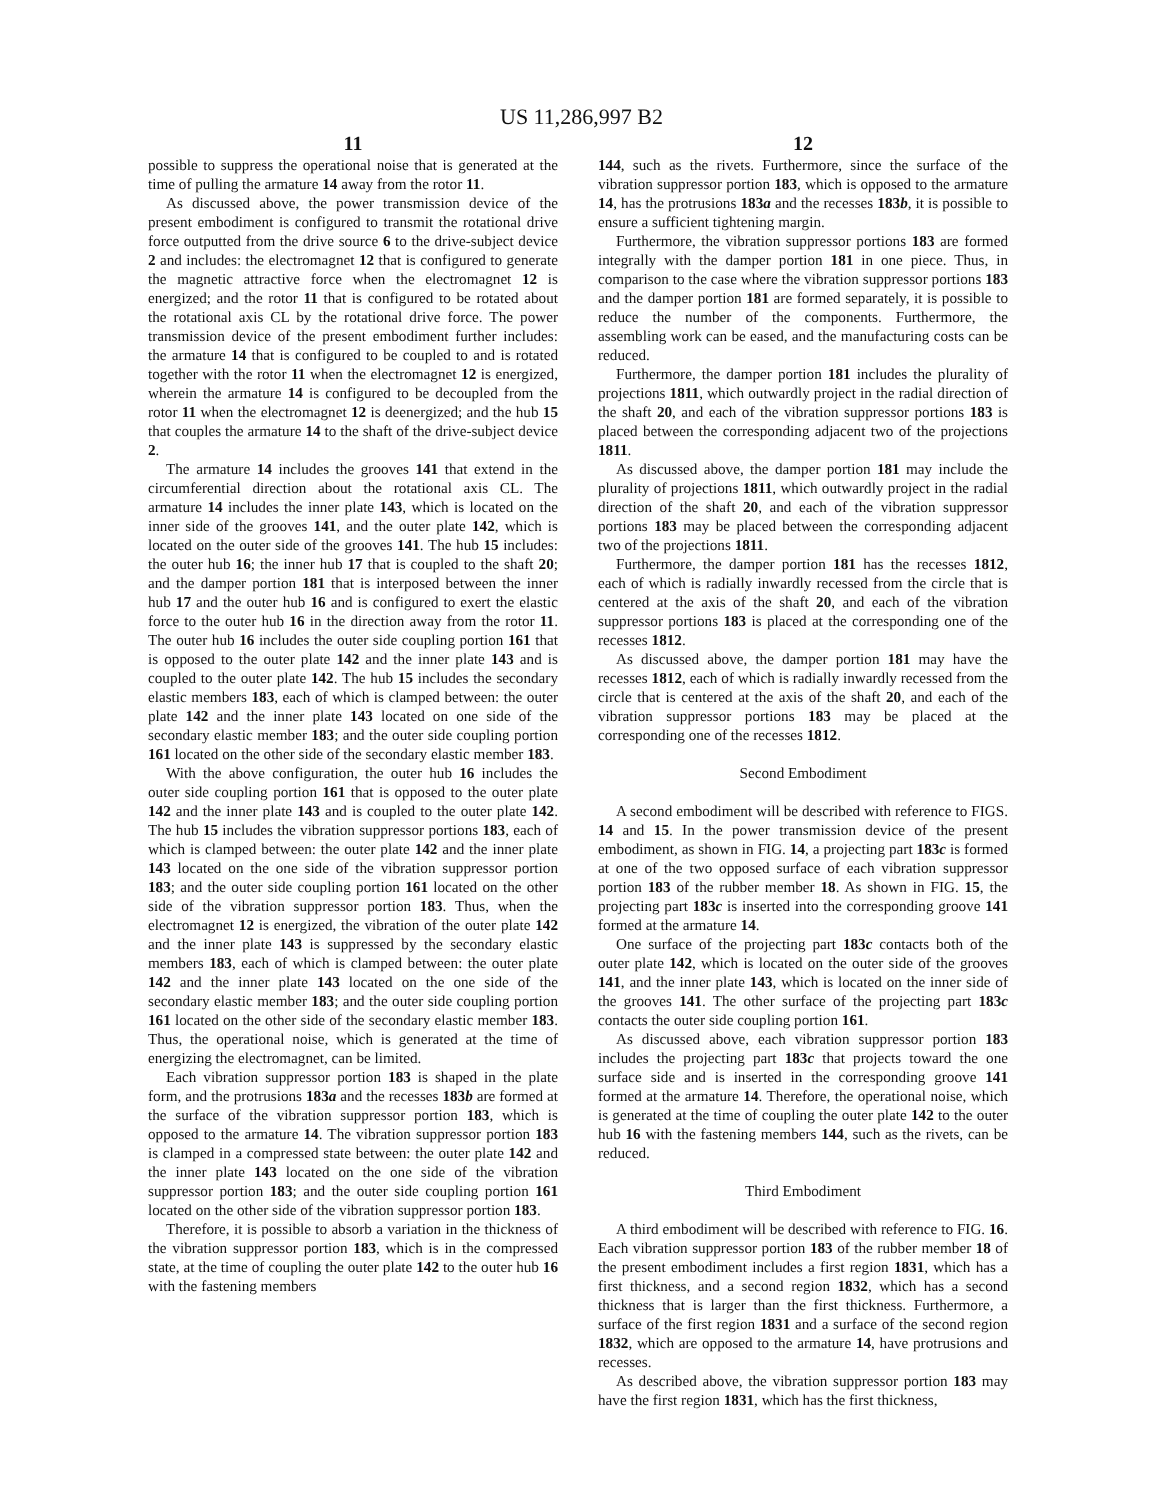US 11,286,997 B2
11
possible to suppress the operational noise that is generated at the time of pulling the armature 14 away from the rotor 11.
As discussed above, the power transmission device of the present embodiment is configured to transmit the rotational drive force outputted from the drive source 6 to the drive-subject device 2 and includes: the electromagnet 12 that is configured to generate the magnetic attractive force when the electromagnet 12 is energized; and the rotor 11 that is configured to be rotated about the rotational axis CL by the rotational drive force. The power transmission device of the present embodiment further includes: the armature 14 that is configured to be coupled to and is rotated together with the rotor 11 when the electromagnet 12 is energized, wherein the armature 14 is configured to be decoupled from the rotor 11 when the electromagnet 12 is deenergized; and the hub 15 that couples the armature 14 to the shaft of the drive-subject device 2.
The armature 14 includes the grooves 141 that extend in the circumferential direction about the rotational axis CL. The armature 14 includes the inner plate 143, which is located on the inner side of the grooves 141, and the outer plate 142, which is located on the outer side of the grooves 141. The hub 15 includes: the outer hub 16; the inner hub 17 that is coupled to the shaft 20; and the damper portion 181 that is interposed between the inner hub 17 and the outer hub 16 and is configured to exert the elastic force to the outer hub 16 in the direction away from the rotor 11. The outer hub 16 includes the outer side coupling portion 161 that is opposed to the outer plate 142 and the inner plate 143 and is coupled to the outer plate 142. The hub 15 includes the secondary elastic members 183, each of which is clamped between: the outer plate 142 and the inner plate 143 located on one side of the secondary elastic member 183; and the outer side coupling portion 161 located on the other side of the secondary elastic member 183.
With the above configuration, the outer hub 16 includes the outer side coupling portion 161 that is opposed to the outer plate 142 and the inner plate 143 and is coupled to the outer plate 142. The hub 15 includes the vibration suppressor portions 183, each of which is clamped between: the outer plate 142 and the inner plate 143 located on the one side of the vibration suppressor portion 183; and the outer side coupling portion 161 located on the other side of the vibration suppressor portion 183. Thus, when the electromagnet 12 is energized, the vibration of the outer plate 142 and the inner plate 143 is suppressed by the secondary elastic members 183, each of which is clamped between: the outer plate 142 and the inner plate 143 located on the one side of the secondary elastic member 183; and the outer side coupling portion 161 located on the other side of the secondary elastic member 183. Thus, the operational noise, which is generated at the time of energizing the electromagnet, can be limited.
Each vibration suppressor portion 183 is shaped in the plate form, and the protrusions 183a and the recesses 183b are formed at the surface of the vibration suppressor portion 183, which is opposed to the armature 14. The vibration suppressor portion 183 is clamped in a compressed state between: the outer plate 142 and the inner plate 143 located on the one side of the vibration suppressor portion 183; and the outer side coupling portion 161 located on the other side of the vibration suppressor portion 183.
Therefore, it is possible to absorb a variation in the thickness of the vibration suppressor portion 183, which is in the compressed state, at the time of coupling the outer plate 142 to the outer hub 16 with the fastening members
12
144, such as the rivets. Furthermore, since the surface of the vibration suppressor portion 183, which is opposed to the armature 14, has the protrusions 183a and the recesses 183b, it is possible to ensure a sufficient tightening margin.
Furthermore, the vibration suppressor portions 183 are formed integrally with the damper portion 181 in one piece. Thus, in comparison to the case where the vibration suppressor portions 183 and the damper portion 181 are formed separately, it is possible to reduce the number of the components. Furthermore, the assembling work can be eased, and the manufacturing costs can be reduced.
Furthermore, the damper portion 181 includes the plurality of projections 1811, which outwardly project in the radial direction of the shaft 20, and each of the vibration suppressor portions 183 is placed between the corresponding adjacent two of the projections 1811.
As discussed above, the damper portion 181 may include the plurality of projections 1811, which outwardly project in the radial direction of the shaft 20, and each of the vibration suppressor portions 183 may be placed between the corresponding adjacent two of the projections 1811.
Furthermore, the damper portion 181 has the recesses 1812, each of which is radially inwardly recessed from the circle that is centered at the axis of the shaft 20, and each of the vibration suppressor portions 183 is placed at the corresponding one of the recesses 1812.
As discussed above, the damper portion 181 may have the recesses 1812, each of which is radially inwardly recessed from the circle that is centered at the axis of the shaft 20, and each of the vibration suppressor portions 183 may be placed at the corresponding one of the recesses 1812.
Second Embodiment
A second embodiment will be described with reference to FIGS. 14 and 15. In the power transmission device of the present embodiment, as shown in FIG. 14, a projecting part 183c is formed at one of the two opposed surface of each vibration suppressor portion 183 of the rubber member 18. As shown in FIG. 15, the projecting part 183c is inserted into the corresponding groove 141 formed at the armature 14.
One surface of the projecting part 183c contacts both of the outer plate 142, which is located on the outer side of the grooves 141, and the inner plate 143, which is located on the inner side of the grooves 141. The other surface of the projecting part 183c contacts the outer side coupling portion 161.
As discussed above, each vibration suppressor portion 183 includes the projecting part 183c that projects toward the one surface side and is inserted in the corresponding groove 141 formed at the armature 14. Therefore, the operational noise, which is generated at the time of coupling the outer plate 142 to the outer hub 16 with the fastening members 144, such as the rivets, can be reduced.
Third Embodiment
A third embodiment will be described with reference to FIG. 16. Each vibration suppressor portion 183 of the rubber member 18 of the present embodiment includes a first region 1831, which has a first thickness, and a second region 1832, which has a second thickness that is larger than the first thickness. Furthermore, a surface of the first region 1831 and a surface of the second region 1832, which are opposed to the armature 14, have protrusions and recesses.
As described above, the vibration suppressor portion 183 may have the first region 1831, which has the first thickness,